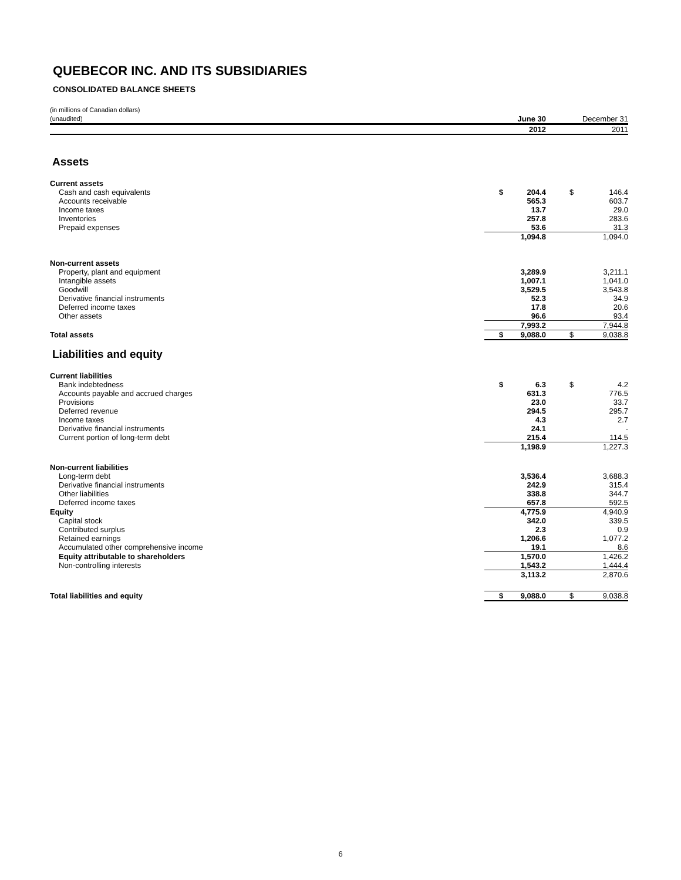QUEBECOR INC. AND ITS SUBSIDIARIES
CONSOLIDATED BALANCE SHEETS
| (in millions of Canadian dollars) | | | | |
| (unaudited) | | June 30 | | December 31 |
| | | 2012 | | 2011 |
| Assets | | | | |
| Current assets | | | | |
| Cash and cash equivalents | $ | 204.4 | $ | 146.4 |
| Accounts receivable | | 565.3 | | 603.7 |
| Income taxes | | 13.7 | | 29.0 |
| Inventories | | 257.8 | | 283.6 |
| Prepaid expenses | | 53.6 | | 31.3 |
| | | 1,094.8 | | 1,094.0 |
| Non-current assets | | | | |
| Property, plant and equipment | | 3,289.9 | | 3,211.1 |
| Intangible assets | | 1,007.1 | | 1,041.0 |
| Goodwill | | 3,529.5 | | 3,543.8 |
| Derivative financial instruments | | 52.3 | | 34.9 |
| Deferred income taxes | | 17.8 | | 20.6 |
| Other assets | | 96.6 | | 93.4 |
| | | 7,993.2 | | 7,944.8 |
| Total assets | $ | 9,088.0 | $ | 9,038.8 |
| Liabilities and equity | | | | |
| Current liabilities | | | | |
| Bank indebtedness | $ | 6.3 | $ | 4.2 |
| Accounts payable and accrued charges | | 631.3 | | 776.5 |
| Provisions | | 23.0 | | 33.7 |
| Deferred revenue | | 294.5 | | 295.7 |
| Income taxes | | 4.3 | | 2.7 |
| Derivative financial instruments | | 24.1 | | - |
| Current portion of long-term debt | | 215.4 | | 114.5 |
| | | 1,198.9 | | 1,227.3 |
| Non-current liabilities | | | | |
| Long-term debt | | 3,536.4 | | 3,688.3 |
| Derivative financial instruments | | 242.9 | | 315.4 |
| Other liabilities | | 338.8 | | 344.7 |
| Deferred income taxes | | 657.8 | | 592.5 |
| Equity | | 4,775.9 | | 4,940.9 |
| Capital stock | | 342.0 | | 339.5 |
| Contributed surplus | | 2.3 | | 0.9 |
| Retained earnings | | 1,206.6 | | 1,077.2 |
| Accumulated other comprehensive income | | 19.1 | | 8.6 |
| Equity attributable to shareholders | | 1,570.0 | | 1,426.2 |
| Non-controlling interests | | 1,543.2 | | 1,444.4 |
| | | 3,113.2 | | 2,870.6 |
| Total liabilities and equity | $ | 9,088.0 | $ | 9,038.8 |
6